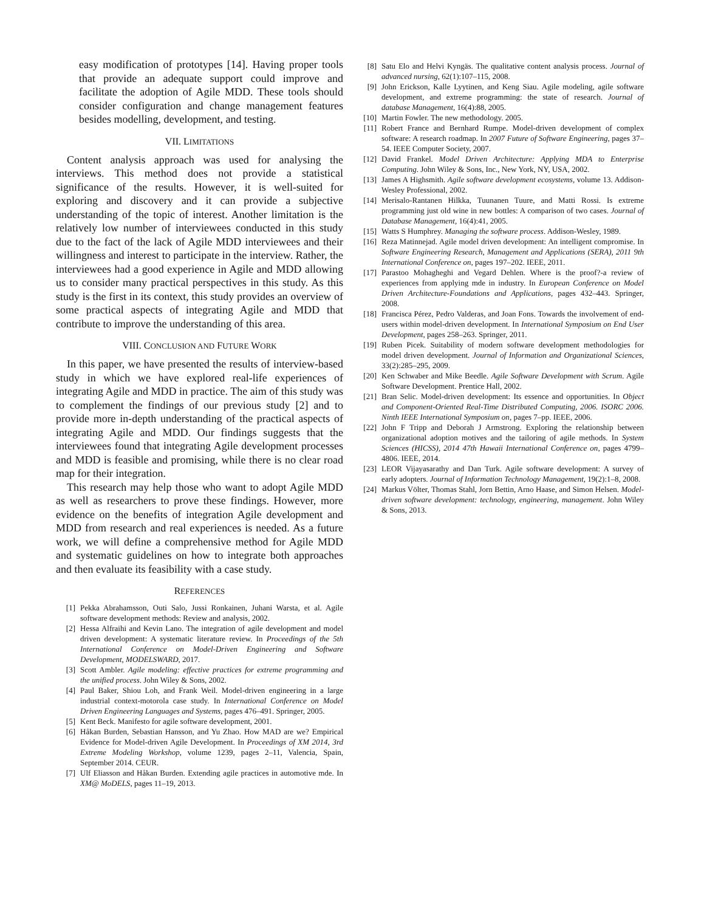easy modification of prototypes [14]. Having proper tools that provide an adequate support could improve and facilitate the adoption of Agile MDD. These tools should consider configuration and change management features besides modelling, development, and testing.
VII. LIMITATIONS
Content analysis approach was used for analysing the interviews. This method does not provide a statistical significance of the results. However, it is well-suited for exploring and discovery and it can provide a subjective understanding of the topic of interest. Another limitation is the relatively low number of interviewees conducted in this study due to the fact of the lack of Agile MDD interviewees and their willingness and interest to participate in the interview. Rather, the interviewees had a good experience in Agile and MDD allowing us to consider many practical perspectives in this study. As this study is the first in its context, this study provides an overview of some practical aspects of integrating Agile and MDD that contribute to improve the understanding of this area.
VIII. CONCLUSION AND FUTURE WORK
In this paper, we have presented the results of interview-based study in which we have explored real-life experiences of integrating Agile and MDD in practice. The aim of this study was to complement the findings of our previous study [2] and to provide more in-depth understanding of the practical aspects of integrating Agile and MDD. Our findings suggests that the interviewees found that integrating Agile development processes and MDD is feasible and promising, while there is no clear road map for their integration.
This research may help those who want to adopt Agile MDD as well as researchers to prove these findings. However, more evidence on the benefits of integration Agile development and MDD from research and real experiences is needed. As a future work, we will define a comprehensive method for Agile MDD and systematic guidelines on how to integrate both approaches and then evaluate its feasibility with a case study.
REFERENCES
[1] Pekka Abrahamsson, Outi Salo, Jussi Ronkainen, Juhani Warsta, et al. Agile software development methods: Review and analysis, 2002.
[2] Hessa Alfraihi and Kevin Lano. The integration of agile development and model driven development: A systematic literature review. In Proceedings of the 5th International Conference on Model-Driven Engineering and Software Development, MODELSWARD, 2017.
[3] Scott Ambler. Agile modeling: effective practices for extreme programming and the unified process. John Wiley & Sons, 2002.
[4] Paul Baker, Shiou Loh, and Frank Weil. Model-driven engineering in a large industrial context-motorola case study. In International Conference on Model Driven Engineering Languages and Systems, pages 476–491. Springer, 2005.
[5] Kent Beck. Manifesto for agile software development, 2001.
[6] Håkan Burden, Sebastian Hansson, and Yu Zhao. How MAD are we? Empirical Evidence for Model-driven Agile Development. In Proceedings of XM 2014, 3rd Extreme Modeling Workshop, volume 1239, pages 2–11, Valencia, Spain, September 2014. CEUR.
[7] Ulf Eliasson and Håkan Burden. Extending agile practices in automotive mde. In XM@ MoDELS, pages 11–19, 2013.
[8] Satu Elo and Helvi Kyngäs. The qualitative content analysis process. Journal of advanced nursing, 62(1):107–115, 2008.
[9] John Erickson, Kalle Lyytinen, and Keng Siau. Agile modeling, agile software development, and extreme programming: the state of research. Journal of database Management, 16(4):88, 2005.
[10] Martin Fowler. The new methodology. 2005.
[11] Robert France and Bernhard Rumpe. Model-driven development of complex software: A research roadmap. In 2007 Future of Software Engineering, pages 37–54. IEEE Computer Society, 2007.
[12] David Frankel. Model Driven Architecture: Applying MDA to Enterprise Computing. John Wiley & Sons, Inc., New York, NY, USA, 2002.
[13] James A Highsmith. Agile software development ecosystems, volume 13. Addison-Wesley Professional, 2002.
[14] Merisalo-Rantanen Hilkka, Tuunanen Tuure, and Matti Rossi. Is extreme programming just old wine in new bottles: A comparison of two cases. Journal of Database Management, 16(4):41, 2005.
[15] Watts S Humphrey. Managing the software process. Addison-Wesley, 1989.
[16] Reza Matinnejad. Agile model driven development: An intelligent compromise. In Software Engineering Research, Management and Applications (SERA), 2011 9th International Conference on, pages 197–202. IEEE, 2011.
[17] Parastoo Mohagheghi and Vegard Dehlen. Where is the proof?-a review of experiences from applying mde in industry. In European Conference on Model Driven Architecture-Foundations and Applications, pages 432–443. Springer, 2008.
[18] Francisca Pérez, Pedro Valderas, and Joan Fons. Towards the involvement of end-users within model-driven development. In International Symposium on End User Development, pages 258–263. Springer, 2011.
[19] Ruben Picek. Suitability of modern software development methodologies for model driven development. Journal of Information and Organizational Sciences, 33(2):285–295, 2009.
[20] Ken Schwaber and Mike Beedle. Agile Software Development with Scrum. Agile Software Development. Prentice Hall, 2002.
[21] Bran Selic. Model-driven development: Its essence and opportunities. In Object and Component-Oriented Real-Time Distributed Computing, 2006. ISORC 2006. Ninth IEEE International Symposium on, pages 7–pp. IEEE, 2006.
[22] John F Tripp and Deborah J Armstrong. Exploring the relationship between organizational adoption motives and the tailoring of agile methods. In System Sciences (HICSS), 2014 47th Hawaii International Conference on, pages 4799–4806. IEEE, 2014.
[23] LEOR Vijayasarathy and Dan Turk. Agile software development: A survey of early adopters. Journal of Information Technology Management, 19(2):1–8, 2008.
[24] Markus Völter, Thomas Stahl, Jorn Bettin, Arno Haase, and Simon Helsen. Model-driven software development: technology, engineering, management. John Wiley & Sons, 2013.